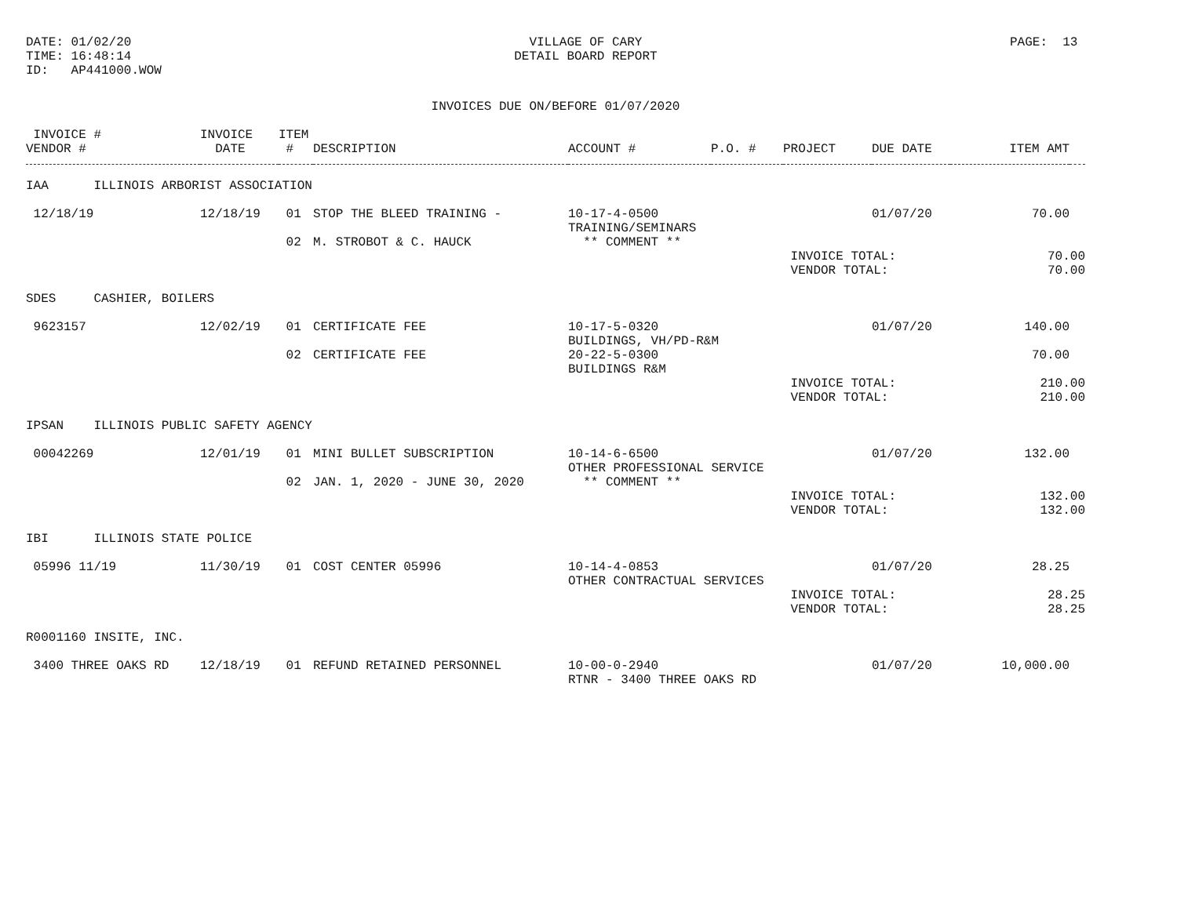DATE: 01/02/20 TIME: 16:48:14 ID: AP441000.WOW
VILLAGE OF CARY DETAIL BOARD REPORT
PAGE: 13
INVOICES DUE ON/BEFORE 01/07/2020
| INVOICE # VENDOR # | INVOICE DATE | ITEM # | DESCRIPTION | ACCOUNT # | P.O. # | PROJECT | DUE DATE | ITEM AMT | |
| --- | --- | --- | --- | --- | --- | --- | --- | --- | --- |
| IAA ILLINOIS ARBORIST ASSOCIATION | | | | | | | | | |
| 12/18/19 | 12/18/19 | 01 | STOP THE BLEED TRAINING - | 10-17-4-0500 TRAINING/SEMINARS | | | 01/07/20 | 70.00 | |
| | | 02 | M. STROBOT & C. HAUCK | ** COMMENT ** | | | | | |
| | | | | | | INVOICE TOTAL: VENDOR TOTAL: | | 70.00 70.00 | |
| SDES CASHIER, BOILERS | | | | | | | | | |
| 9623157 | 12/02/19 | 01 | CERTIFICATE FEE | 10-17-5-0320 BUILDINGS, VH/PD-R&M | | | 01/07/20 | 140.00 | |
| | | 02 | CERTIFICATE FEE | 20-22-5-0300 BUILDINGS R&M | | | | 70.00 | |
| | | | | | | INVOICE TOTAL: VENDOR TOTAL: | | 210.00 210.00 | |
| IPSAN ILLINOIS PUBLIC SAFETY AGENCY | | | | | | | | | |
| 00042269 | 12/01/19 | 01 | MINI BULLET SUBSCRIPTION | 10-14-6-6500 OTHER PROFESSIONAL SERVICE | | | 01/07/20 | 132.00 | |
| | | 02 | JAN. 1, 2020 - JUNE 30, 2020 | ** COMMENT ** | | | | | |
| | | | | | | INVOICE TOTAL: VENDOR TOTAL: | | 132.00 132.00 | |
| IBI ILLINOIS STATE POLICE | | | | | | | | | |
| 05996 11/19 | 11/30/19 | 01 | COST CENTER 05996 | 10-14-4-0853 OTHER CONTRACTUAL SERVICES | | | 01/07/20 | 28.25 | |
| | | | | | | INVOICE TOTAL: VENDOR TOTAL: | | 28.25 28.25 | |
| R0001160 INSITE, INC. | | | | | | | | | |
| 3400 THREE OAKS RD | 12/18/19 | 01 | REFUND RETAINED PERSONNEL | 10-00-0-2940 RTNR - 3400 THREE OAKS RD | | | 01/07/20 | 10,000.00 | |